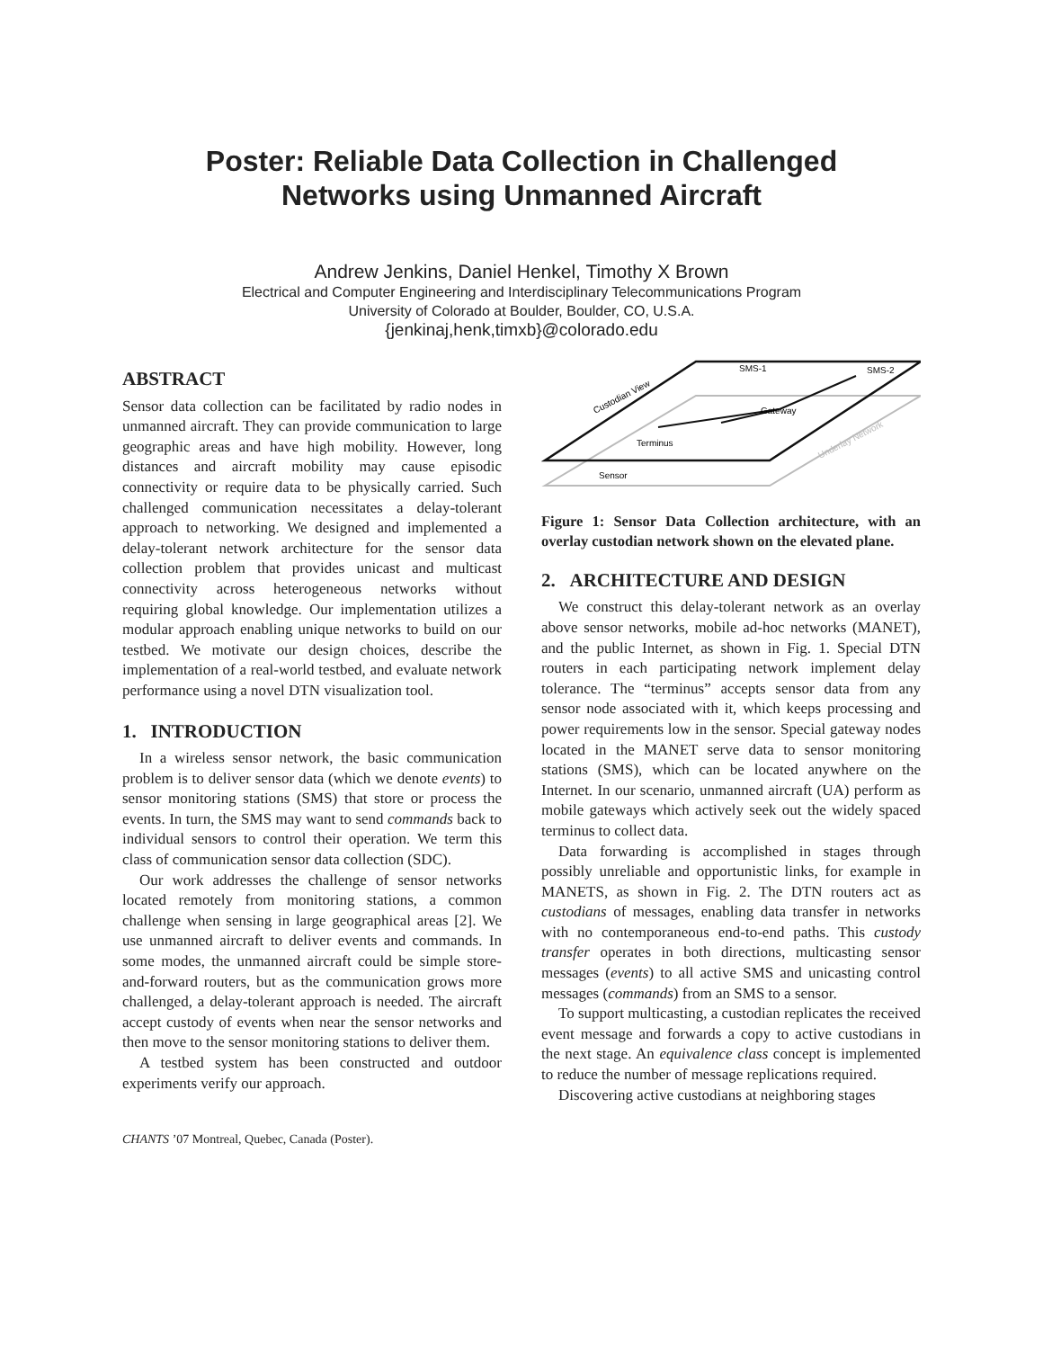Poster: Reliable Data Collection in Challenged
Networks using Unmanned Aircraft
Andrew Jenkins, Daniel Henkel, Timothy X Brown
Electrical and Computer Engineering and Interdisciplinary Telecommunications Program
University of Colorado at Boulder, Boulder, CO, U.S.A.
{jenkinaj,henk,timxb}@colorado.edu
ABSTRACT
Sensor data collection can be facilitated by radio nodes in unmanned aircraft. They can provide communication to large geographic areas and have high mobility. However, long distances and aircraft mobility may cause episodic connectivity or require data to be physically carried. Such challenged communication necessitates a delay-tolerant approach to networking. We designed and implemented a delay-tolerant network architecture for the sensor data collection problem that provides unicast and multicast connectivity across heterogeneous networks without requiring global knowledge. Our implementation utilizes a modular approach enabling unique networks to build on our testbed. We motivate our design choices, describe the implementation of a real-world testbed, and evaluate network performance using a novel DTN visualization tool.
1. INTRODUCTION
In a wireless sensor network, the basic communication problem is to deliver sensor data (which we denote events) to sensor monitoring stations (SMS) that store or process the events. In turn, the SMS may want to send commands back to individual sensors to control their operation. We term this class of communication sensor data collection (SDC).
Our work addresses the challenge of sensor networks located remotely from monitoring stations, a common challenge when sensing in large geographical areas [2]. We use unmanned aircraft to deliver events and commands. In some modes, the unmanned aircraft could be simple store-and-forward routers, but as the communication grows more challenged, a delay-tolerant approach is needed. The aircraft accept custody of events when near the sensor networks and then move to the sensor monitoring stations to deliver them.
A testbed system has been constructed and outdoor experiments verify our approach.
CHANTS ’07 Montreal, Quebec, Canada (Poster).
SMS-1
SMS-2
Gateway
Terminus
Sensor
Custodian View
Underlay Network
Figure 1: Sensor Data Collection architecture, with an overlay custodian network shown on the elevated plane.
2. ARCHITECTURE AND DESIGN
We construct this delay-tolerant network as an overlay above sensor networks, mobile ad-hoc networks (MANET), and the public Internet, as shown in Fig. 1. Special DTN routers in each participating network implement delay tolerance. The “terminus” accepts sensor data from any sensor node associated with it, which keeps processing and power requirements low in the sensor. Special gateway nodes located in the MANET serve data to sensor monitoring stations (SMS), which can be located anywhere on the Internet. In our scenario, unmanned aircraft (UA) perform as mobile gateways which actively seek out the widely spaced terminus to collect data.
Data forwarding is accomplished in stages through possibly unreliable and opportunistic links, for example in MANETS, as shown in Fig. 2. The DTN routers act as custodians of messages, enabling data transfer in networks with no contemporaneous end-to-end paths. This custody transfer operates in both directions, multicasting sensor messages (events) to all active SMS and unicasting control messages (commands) from an SMS to a sensor.
To support multicasting, a custodian replicates the received event message and forwards a copy to active custodians in the next stage. An equivalence class concept is implemented to reduce the number of message replications required.
Discovering active custodians at neighboring stages